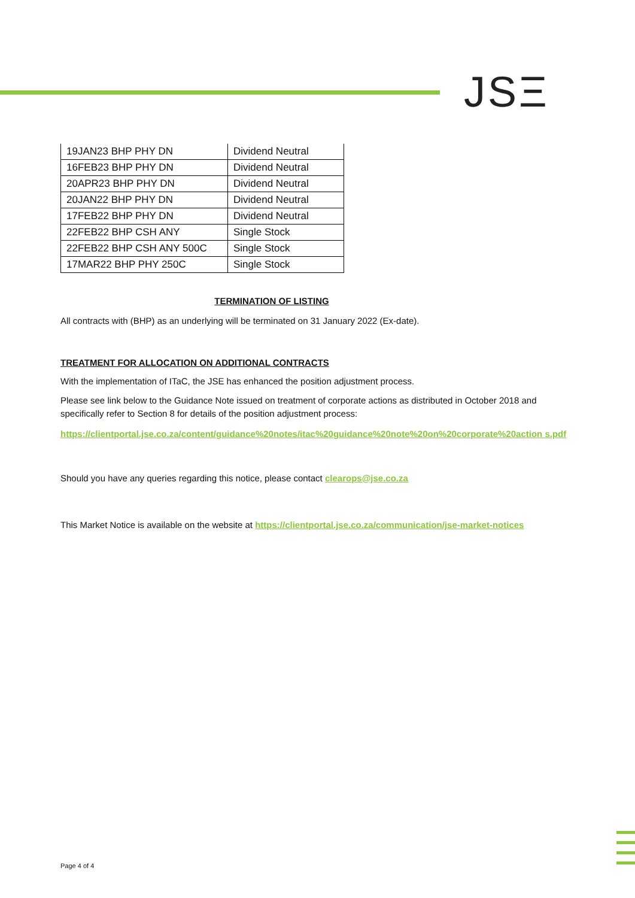JSΞ
| 19JAN23 BHP PHY DN | Dividend Neutral |
| 16FEB23 BHP PHY DN | Dividend Neutral |
| 20APR23 BHP PHY DN | Dividend Neutral |
| 20JAN22 BHP PHY DN | Dividend Neutral |
| 17FEB22 BHP PHY DN | Dividend Neutral |
| 22FEB22 BHP CSH ANY | Single Stock |
| 22FEB22 BHP CSH ANY 500C | Single Stock |
| 17MAR22 BHP PHY 250C | Single Stock |
TERMINATION OF LISTING
All contracts with (BHP) as an underlying will be terminated on 31 January 2022 (Ex-date).
TREATMENT FOR ALLOCATION ON ADDITIONAL CONTRACTS
With the implementation of ITaC, the JSE has enhanced the position adjustment process.
Please see link below to the Guidance Note issued on treatment of corporate actions as distributed in October 2018 and specifically refer to Section 8 for details of the position adjustment process:
https://clientportal.jse.co.za/content/guidance%20notes/itac%20guidance%20note%20on%20corporate%20action s.pdf
Should you have any queries regarding this notice, please contact clearops@jse.co.za
This Market Notice is available on the website at https://clientportal.jse.co.za/communication/jse-market-notices
Page 4 of 4